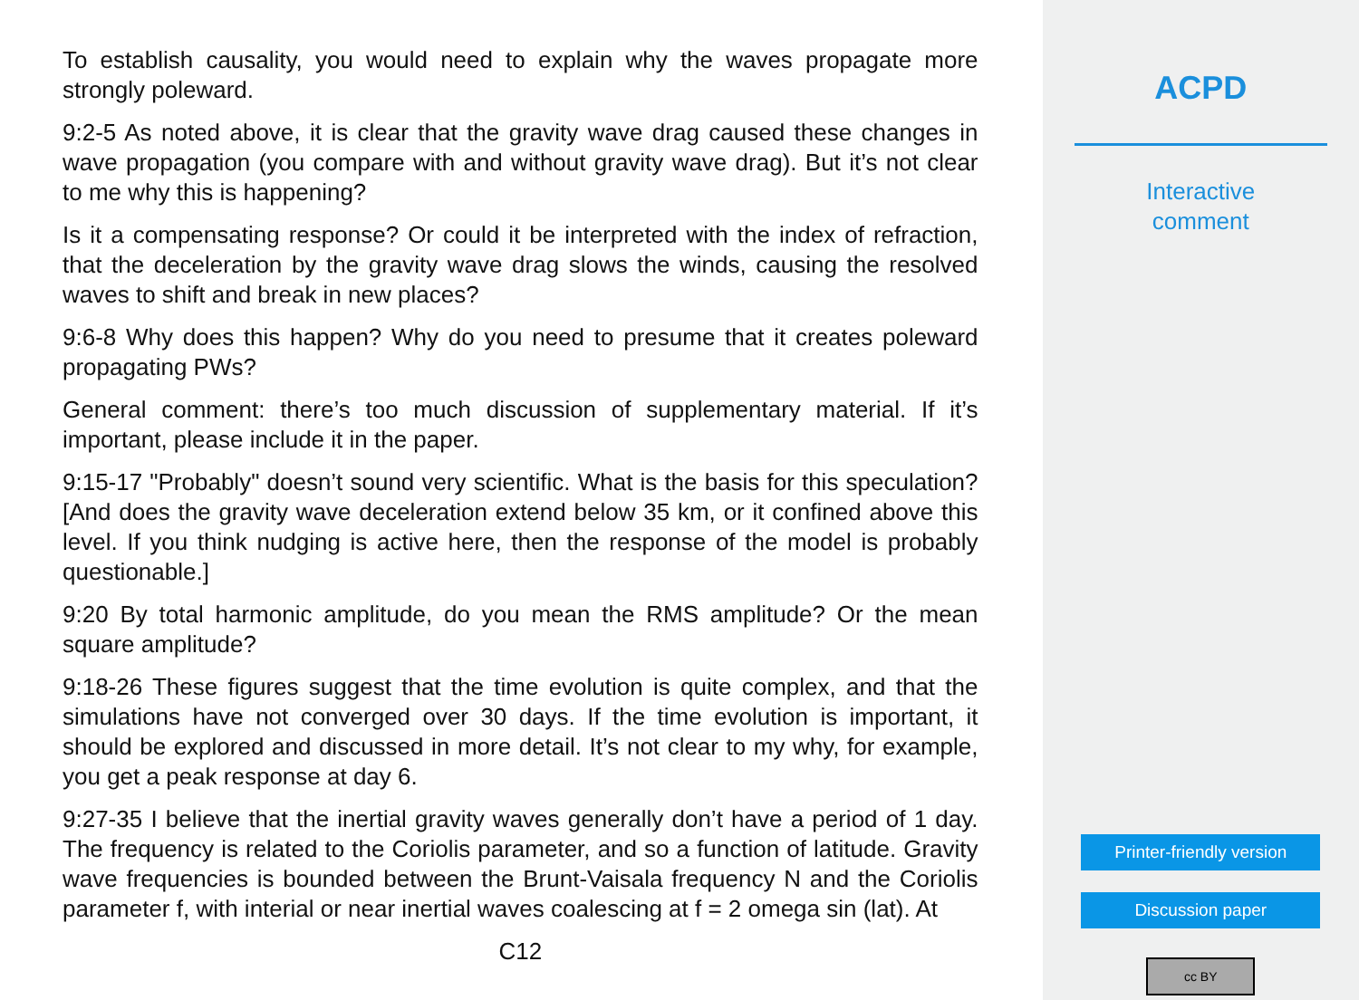To establish causality, you would need to explain why the waves propagate more strongly poleward.
9:2-5 As noted above, it is clear that the gravity wave drag caused these changes in wave propagation (you compare with and without gravity wave drag). But it’s not clear to me why this is happening?
Is it a compensating response? Or could it be interpreted with the index of refraction, that the deceleration by the gravity wave drag slows the winds, causing the resolved waves to shift and break in new places?
9:6-8 Why does this happen? Why do you need to presume that it creates poleward propagating PWs?
General comment: there’s too much discussion of supplementary material. If it’s important, please include it in the paper.
9:15-17 "Probably" doesn’t sound very scientific. What is the basis for this speculation? [And does the gravity wave deceleration extend below 35 km, or it confined above this level. If you think nudging is active here, then the response of the model is probably questionable.]
9:20 By total harmonic amplitude, do you mean the RMS amplitude? Or the mean square amplitude?
9:18-26 These figures suggest that the time evolution is quite complex, and that the simulations have not converged over 30 days. If the time evolution is important, it should be explored and discussed in more detail. It’s not clear to my why, for example, you get a peak response at day 6.
9:27-35 I believe that the inertial gravity waves generally don’t have a period of 1 day. The frequency is related to the Coriolis parameter, and so a function of latitude. Gravity wave frequencies is bounded between the Brunt-Vaisala frequency N and the Coriolis parameter f, with interial or near inertial waves coalescing at f = 2 omega sin (lat). At
C12
ACPD
Interactive
comment
Printer-friendly version
Discussion paper
cc BY